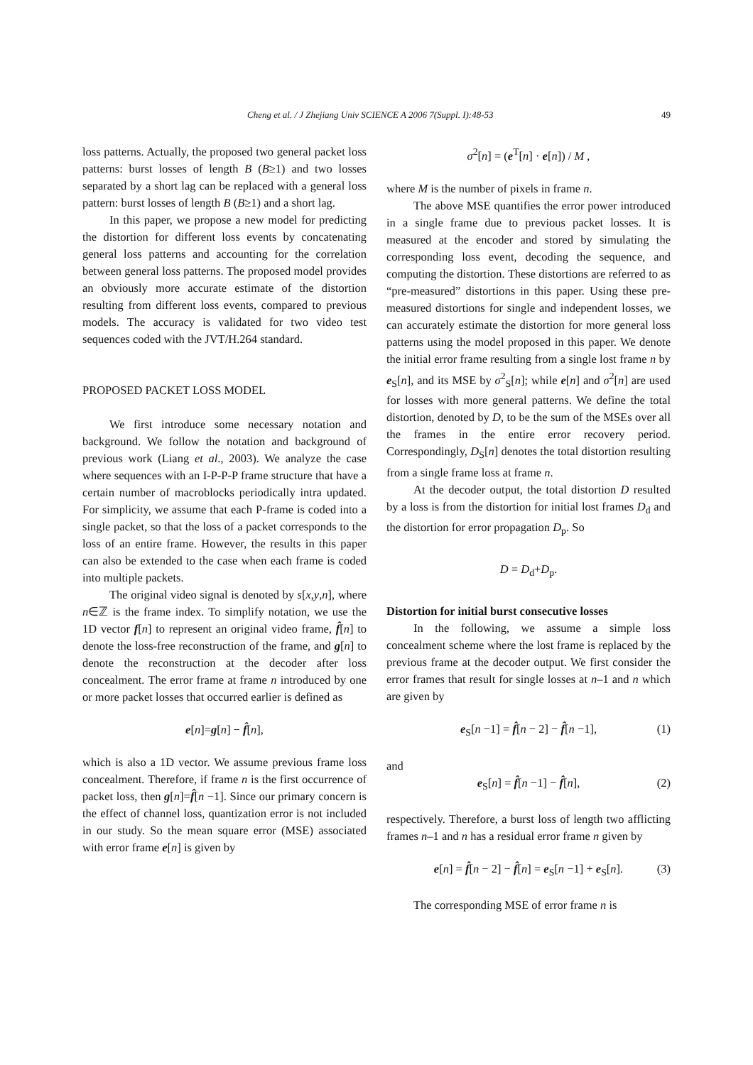Cheng et al. / J Zhejiang Univ SCIENCE A 2006 7(Suppl. I):48-53 49
loss patterns. Actually, the proposed two general packet loss patterns: burst losses of length B (B≥1) and two losses separated by a short lag can be replaced with a general loss pattern: burst losses of length B (B≥1) and a short lag.
In this paper, we propose a new model for predicting the distortion for different loss events by concatenating general loss patterns and accounting for the correlation between general loss patterns. The proposed model provides an obviously more accurate estimate of the distortion resulting from different loss events, compared to previous models. The accuracy is validated for two video test sequences coded with the JVT/H.264 standard.
PROPOSED PACKET LOSS MODEL
We first introduce some necessary notation and background. We follow the notation and background of previous work (Liang et al., 2003). We analyze the case where sequences with an I-P-P-P frame structure that have a certain number of macroblocks periodically intra updated. For simplicity, we assume that each P-frame is coded into a single packet, so that the loss of a packet corresponds to the loss of an entire frame. However, the results in this paper can also be extended to the case when each frame is coded into multiple packets.
The original video signal is denoted by s[x,y,n], where n∈ℤ is the frame index. To simplify notation, we use the 1D vector f[n] to represent an original video frame, f̂[n] to denote the loss-free reconstruction of the frame, and g[n] to denote the reconstruction at the decoder after loss concealment. The error frame at frame n introduced by one or more packet losses that occurred earlier is defined as
e[n]=g[n] − f̂[n],
which is also a 1D vector. We assume previous frame loss concealment. Therefore, if frame n is the first occurrence of packet loss, then g[n]=f̂[n −1]. Since our primary concern is the effect of channel loss, quantization error is not included in our study. So the mean square error (MSE) associated with error frame e[n] is given by
σ<sup>2</sup>[n] = (e<sup>T</sup>[n] · e[n]) / M ,
where M is the number of pixels in frame n.
The above MSE quantifies the error power introduced in a single frame due to previous packet losses. It is measured at the encoder and stored by simulating the corresponding loss event, decoding the sequence, and computing the distortion. These distortions are referred to as “pre-measured” distortions in this paper. Using these pre-measured distortions for single and independent losses, we can accurately estimate the distortion for more general loss patterns using the model proposed in this paper. We denote the initial error frame resulting from a single lost frame n by e<sub>S</sub>[n], and its MSE by σ<sup>2</sup><sub>S</sub>[n]; while e[n] and σ<sup>2</sup>[n] are used for losses with more general patterns. We define the total distortion, denoted by D, to be the sum of the MSEs over all the frames in the entire error recovery period. Correspondingly, D<sub>S</sub>[n] denotes the total distortion resulting from a single frame loss at frame n.
At the decoder output, the total distortion D resulted by a loss is from the distortion for initial lost frames D<sub>d</sub> and the distortion for error propagation D<sub>p</sub>. So
D = D<sub>d</sub>+D<sub>p</sub>.
Distortion for initial burst consecutive losses
In the following, we assume a simple loss concealment scheme where the lost frame is replaced by the previous frame at the decoder output. We first consider the error frames that result for single losses at n–1 and n which are given by
e<sub>S</sub>[n −1] = f̂[n − 2] − f̂[n −1], (1)
and
e<sub>S</sub>[n] = f̂[n −1] − f̂[n], (2)
respectively. Therefore, a burst loss of length two afflicting frames n–1 and n has a residual error frame n given by
e[n] = f̂[n − 2] − f̂[n] = e<sub>S</sub>[n −1] + e<sub>S</sub>[n]. (3)
The corresponding MSE of error frame n is